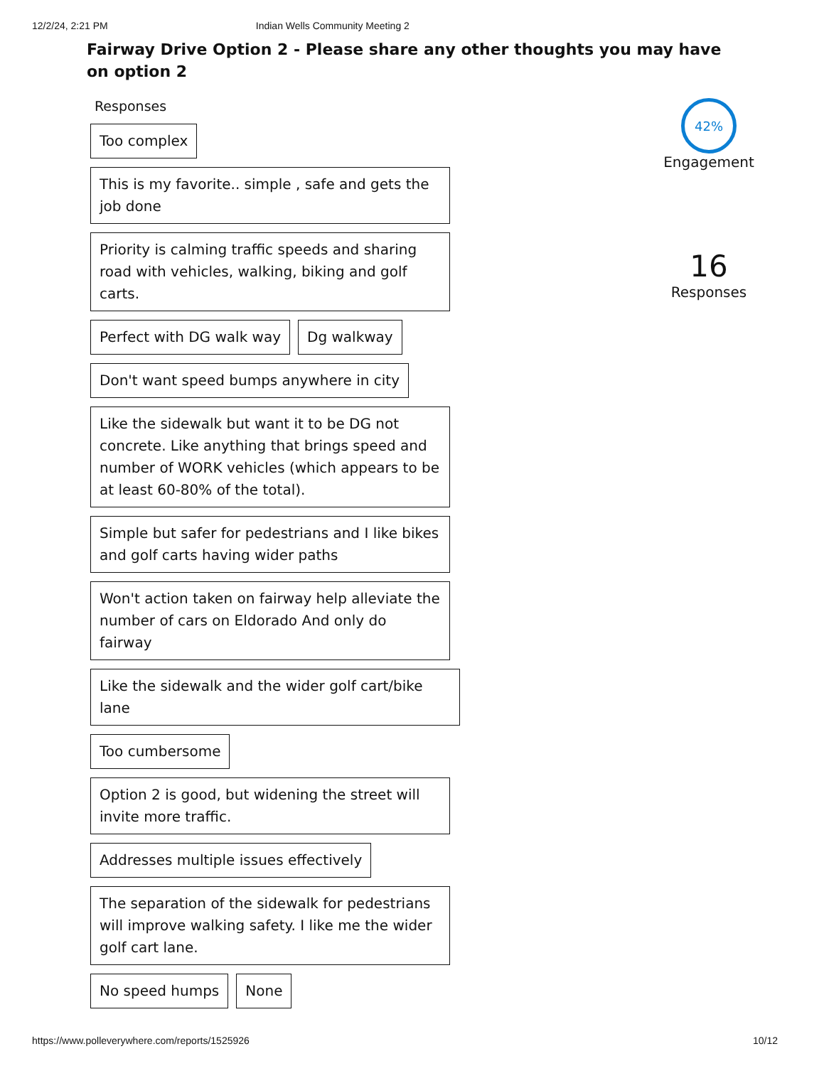12/2/24, 2:21 PM Indian Wells Community Meeting 2
Fairway Drive Option 2 - Please share any other thoughts you may have on option 2
Responses
Too complex
This is my favorite.. simple , safe and gets the job done
Priority is calming traffic speeds and sharing road with vehicles, walking, biking and golf carts.
Perfect with DG walk way Dg walkway
Don't want speed bumps anywhere in city
Like the sidewalk but want it to be DG not concrete. Like anything that brings speed and number of WORK vehicles (which appears to be at least 60-80% of the total).
Simple but safer for pedestrians and I like bikes and golf carts having wider paths
Won't action taken on fairway help alleviate the number of cars on Eldorado And only do fairway
Like the sidewalk and the wider golf cart/bike lane
Too cumbersome
Option 2 is good, but widening the street will invite more traffic.
Addresses multiple issues effectively
The separation of the sidewalk for pedestrians will improve walking safety. I like me the wider golf cart lane.
No speed humps None
42%
Engagement
16
Responses
https://www.polleverywhere.com/reports/1525926 10/12